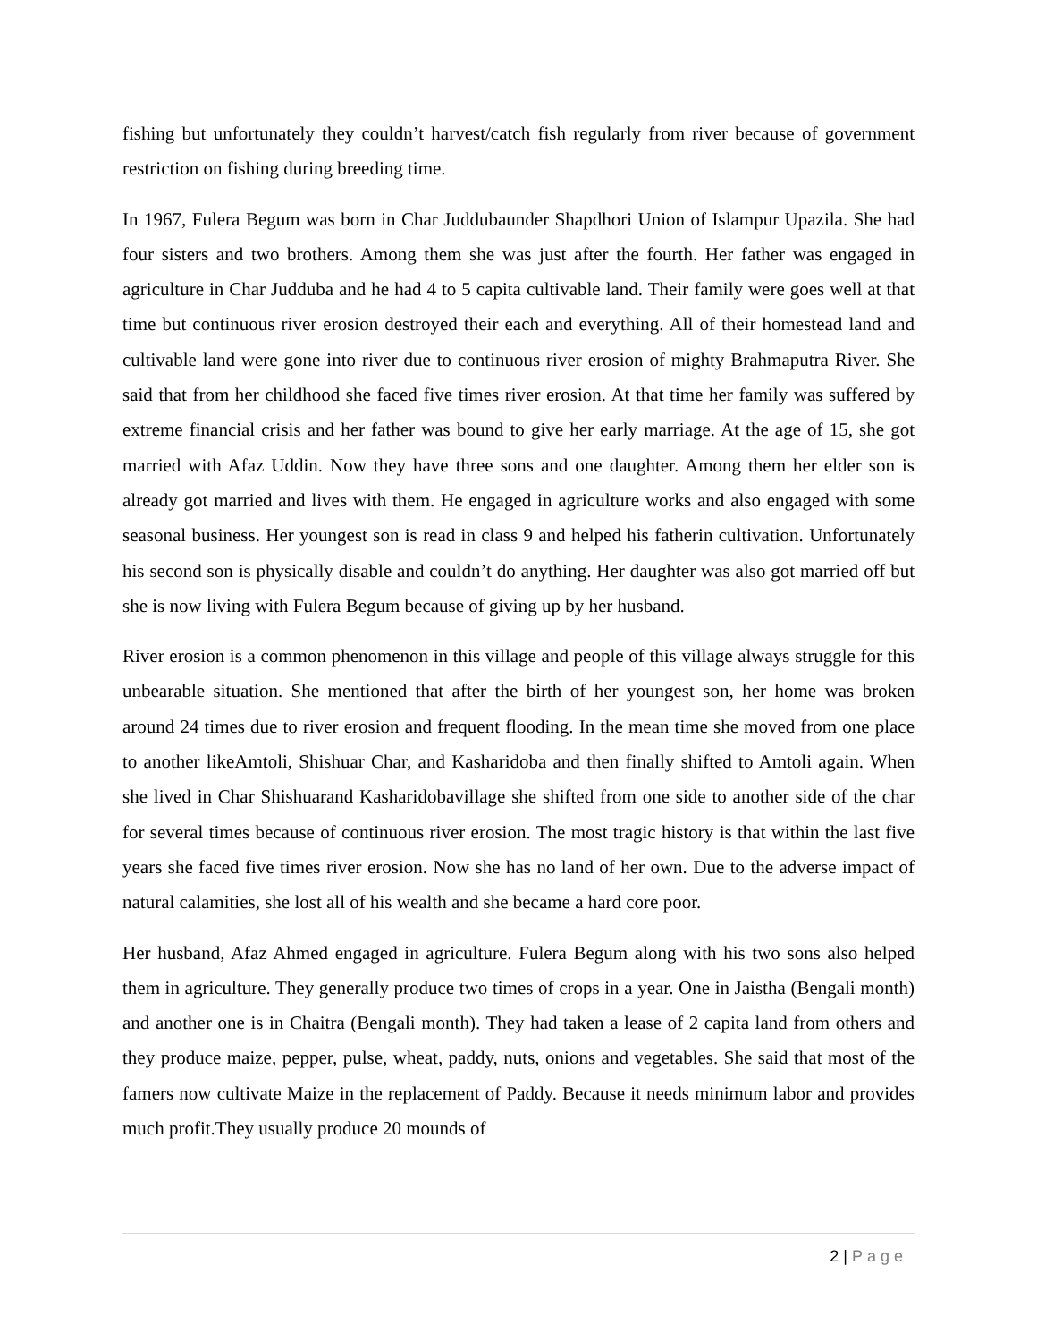fishing but unfortunately they couldn’t harvest/catch fish regularly from river because of government restriction on fishing during breeding time.
In 1967, Fulera Begum was born in Char Juddubaunder Shapdhori Union of Islampur Upazila. She had four sisters and two brothers. Among them she was just after the fourth. Her father was engaged in agriculture in Char Judduba and he had 4 to 5 capita cultivable land. Their family were goes well at that time but continuous river erosion destroyed their each and everything. All of their homestead land and cultivable land were gone into river due to continuous river erosion of mighty Brahmaputra River. She said that from her childhood she faced five times river erosion. At that time her family was suffered by extreme financial crisis and her father was bound to give her early marriage. At the age of 15, she got married with Afaz Uddin. Now they have three sons and one daughter. Among them her elder son is already got married and lives with them. He engaged in agriculture works and also engaged with some seasonal business. Her youngest son is read in class 9 and helped his fatherin cultivation. Unfortunately his second son is physically disable and couldn’t do anything. Her daughter was also got married off but she is now living with Fulera Begum because of giving up by her husband.
River erosion is a common phenomenon in this village and people of this village always struggle for this unbearable situation. She mentioned that after the birth of her youngest son, her home was broken around 24 times due to river erosion and frequent flooding. In the mean time she moved from one place to another likeAmtoli, Shishuar Char, and Kasharidoba and then finally shifted to Amtoli again. When she lived in Char Shishuarand Kasharidobavillage she shifted from one side to another side of the char for several times because of continuous river erosion. The most tragic history is that within the last five years she faced five times river erosion. Now she has no land of her own. Due to the adverse impact of natural calamities, she lost all of his wealth and she became a hard core poor.
Her husband, Afaz Ahmed engaged in agriculture. Fulera Begum along with his two sons also helped them in agriculture. They generally produce two times of crops in a year. One in Jaistha (Bengali month) and another one is in Chaitra (Bengali month). They had taken a lease of 2 capita land from others and they produce maize, pepper, pulse, wheat, paddy, nuts, onions and vegetables. She said that most of the famers now cultivate Maize in the replacement of Paddy. Because it needs minimum labor and provides much profit.They usually produce 20 mounds of
2 | Page